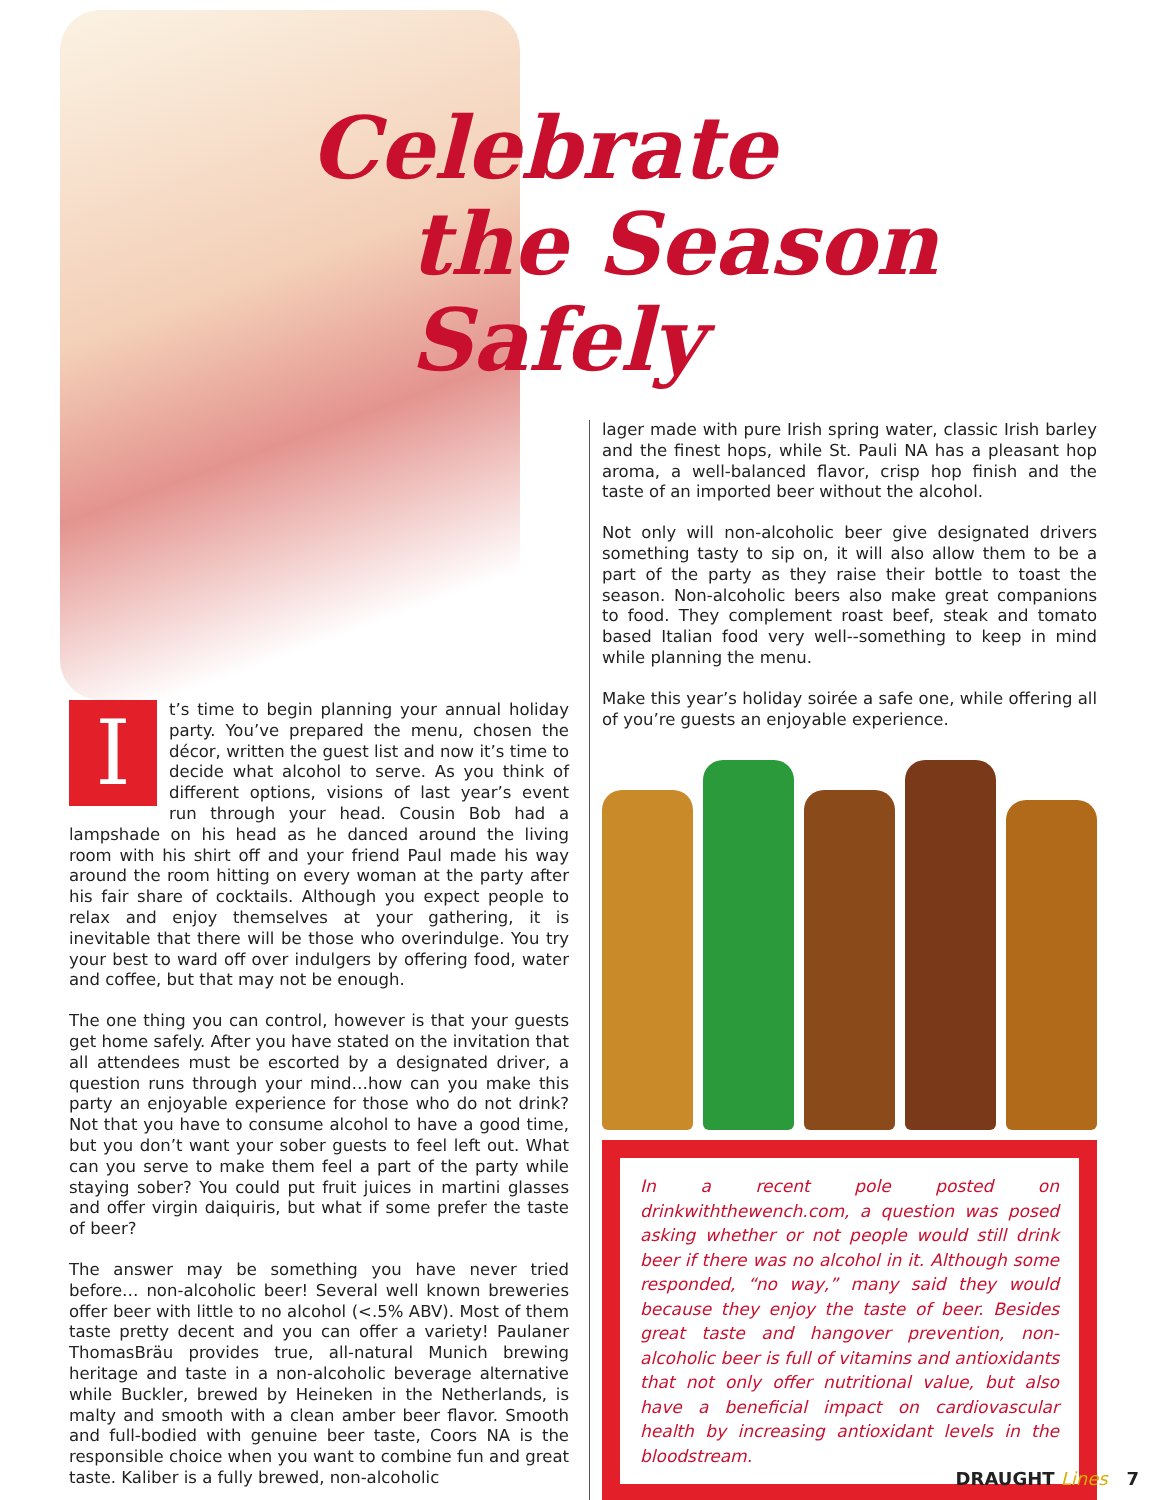Celebrate
the Season Safely
It’s time to begin planning your annual holiday party. You’ve prepared the menu, chosen the décor, written the guest list and now it’s time to decide what alcohol to serve. As you think of different options, visions of last year’s event run through your head. Cousin Bob had a lampshade on his head as he danced around the living room with his shirt off and your friend Paul made his way around the room hitting on every woman at the party after his fair share of cocktails. Although you expect people to relax and enjoy themselves at your gathering, it is inevitable that there will be those who overindulge. You try your best to ward off over indulgers by offering food, water and coffee, but that may not be enough.
The one thing you can control, however is that your guests get home safely. After you have stated on the invitation that all attendees must be escorted by a designated driver, a question runs through your mind…how can you make this party an enjoyable experience for those who do not drink? Not that you have to consume alcohol to have a good time, but you don’t want your sober guests to feel left out. What can you serve to make them feel a part of the party while staying sober? You could put fruit juices in martini glasses and offer virgin daiquiris, but what if some prefer the taste of beer?
The answer may be something you have never tried before… non-alcoholic beer! Several well known breweries offer beer with little to no alcohol (<.5% ABV). Most of them taste pretty decent and you can offer a variety! Paulaner ThomasBräu provides true, all-natural Munich brewing heritage and taste in a non-alcoholic beverage alternative while Buckler, brewed by Heineken in the Netherlands, is malty and smooth with a clean amber beer flavor. Smooth and full-bodied with genuine beer taste, Coors NA is the responsible choice when you want to combine fun and great taste. Kaliber is a fully brewed, non-alcoholic
lager made with pure Irish spring water, classic Irish barley and the finest hops, while St. Pauli NA has a pleasant hop aroma, a well-balanced flavor, crisp hop finish and the taste of an imported beer without the alcohol.
Not only will non-alcoholic beer give designated drivers something tasty to sip on, it will also allow them to be a part of the party as they raise their bottle to toast the season. Non-alcoholic beers also make great companions to food. They complement roast beef, steak and tomato based Italian food very well--something to keep in mind while planning the menu.
Make this year’s holiday soirée a safe one, while offering all of you’re guests an enjoyable experience.
In a recent pole posted on drinkwiththewench.com, a question was posed asking whether or not people would still drink beer if there was no alcohol in it. Although some responded, “no way,” many said they would because they enjoy the taste of beer. Besides great taste and hangover prevention, non-alcoholic beer is full of vitamins and antioxidants that not only offer nutritional value, but also have a beneficial impact on cardiovascular health by increasing antioxidant levels in the bloodstream.
DRAUGHT Lines 7